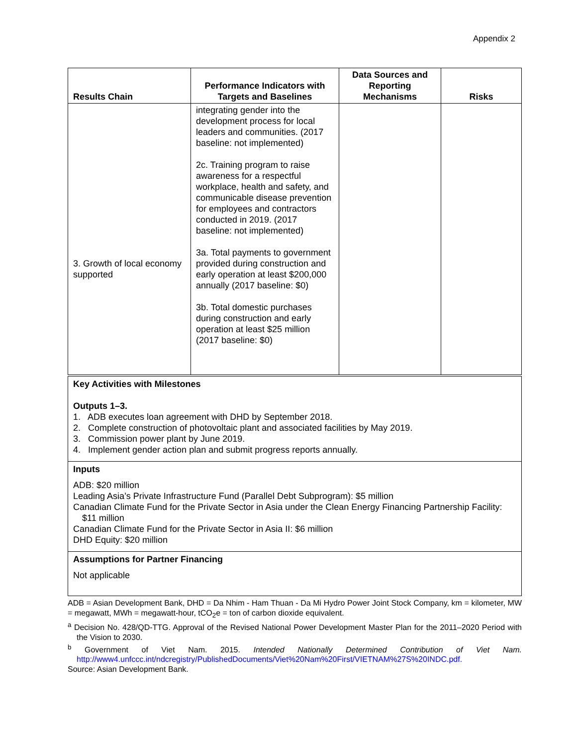Appendix 2
| Results Chain | Performance Indicators with Targets and Baselines | Data Sources and Reporting Mechanisms | Risks |
| --- | --- | --- | --- |
| 3. Growth of local economy supported | integrating gender into the development process for local leaders and communities. (2017 baseline: not implemented) 2c. Training program to raise awareness for a respectful workplace, health and safety, and communicable disease prevention for employees and contractors conducted in 2019. (2017 baseline: not implemented) 3a. Total payments to government provided during construction and early operation at least $200,000 annually (2017 baseline: $0) 3b. Total domestic purchases during construction and early operation at least $25 million (2017 baseline: $0) | | |
Key Activities with Milestones
Outputs 1–3.
1. ADB executes loan agreement with DHD by September 2018.
2. Complete construction of photovoltaic plant and associated facilities by May 2019.
3. Commission power plant by June 2019.
4. Implement gender action plan and submit progress reports annually.
Inputs
ADB: $20 million
Leading Asia’s Private Infrastructure Fund (Parallel Debt Subprogram): $5 million
Canadian Climate Fund for the Private Sector in Asia under the Clean Energy Financing Partnership Facility: $11 million
Canadian Climate Fund for the Private Sector in Asia II: $6 million
DHD Equity: $20 million
Assumptions for Partner Financing
Not applicable
ADB = Asian Development Bank, DHD = Da Nhim - Ham Thuan - Da Mi Hydro Power Joint Stock Company, km = kilometer, MW = megawatt, MWh = megawatt-hour, tCO<sub>2</sub>e = ton of carbon dioxide equivalent.
<sup>a</sup> Decision No. 428/QD-TTG. Approval of the Revised National Power Development Master Plan for the 2011–2020 Period with the Vision to 2030.
<sup>b</sup> Government of Viet Nam. 2015. Intended Nationally Determined Contribution of Viet Nam. http://www4.unfccc.int/ndcregistry/PublishedDocuments/Viet%20Nam%20First/VIETNAM%27S%20INDC.pdf.
Source: Asian Development Bank.